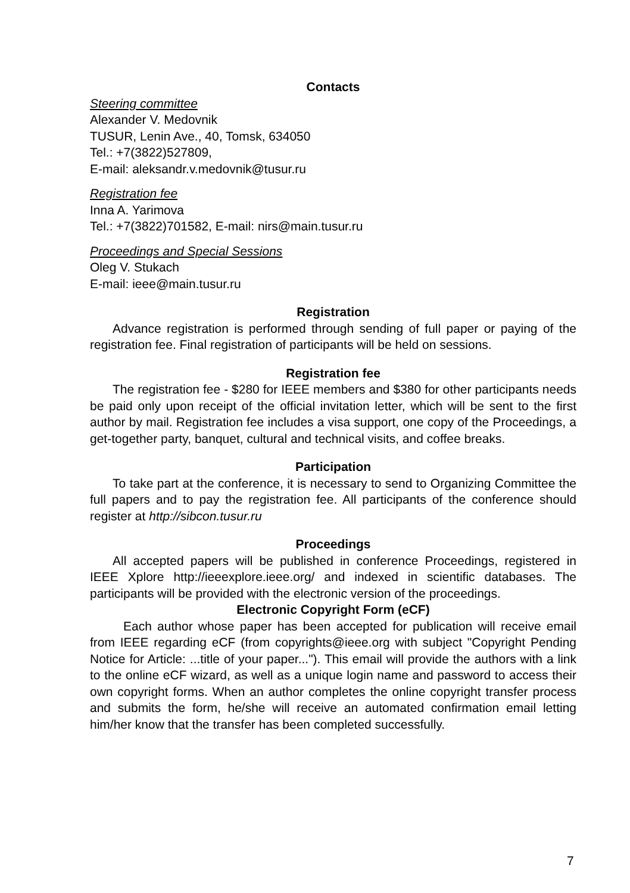Contacts
Steering committee
Alexander V. Medovnik
TUSUR, Lenin Ave., 40, Tomsk, 634050
Tel.: +7(3822)527809,
E-mail: aleksandr.v.medovnik@tusur.ru
Registration fee
Inna A. Yarimova
Tel.: +7(3822)701582, E-mail: nirs@main.tusur.ru
Proceedings and Special Sessions
Oleg V. Stukach
E-mail: ieee@main.tusur.ru
Registration
Advance registration is performed through sending of full paper or paying of the registration fee. Final registration of participants will be held on sessions.
Registration fee
The registration fee - $280 for IEEE members and $380 for other participants needs be paid only upon receipt of the official invitation letter, which will be sent to the first author by mail. Registration fee includes a visa support, one copy of the Proceedings, a get-together party, banquet, cultural and technical visits, and coffee breaks.
Participation
To take part at the conference, it is necessary to send to Organizing Committee the full papers and to pay the registration fee. All participants of the conference should register at http://sibcon.tusur.ru
Proceedings
All accepted papers will be published in conference Proceedings, registered in IEEE Xplore http://ieeexplore.ieee.org/ and indexed in scientific databases. The participants will be provided with the electronic version of the proceedings.
Electronic Copyright Form (eCF)
Each author whose paper has been accepted for publication will receive email from IEEE regarding eCF (from copyrights@ieee.org with subject "Copyright Pending Notice for Article: ...title of your paper..."). This email will provide the authors with a link to the online eCF wizard, as well as a unique login name and password to access their own copyright forms. When an author completes the online copyright transfer process and submits the form, he/she will receive an automated confirmation email letting him/her know that the transfer has been completed successfully.
7